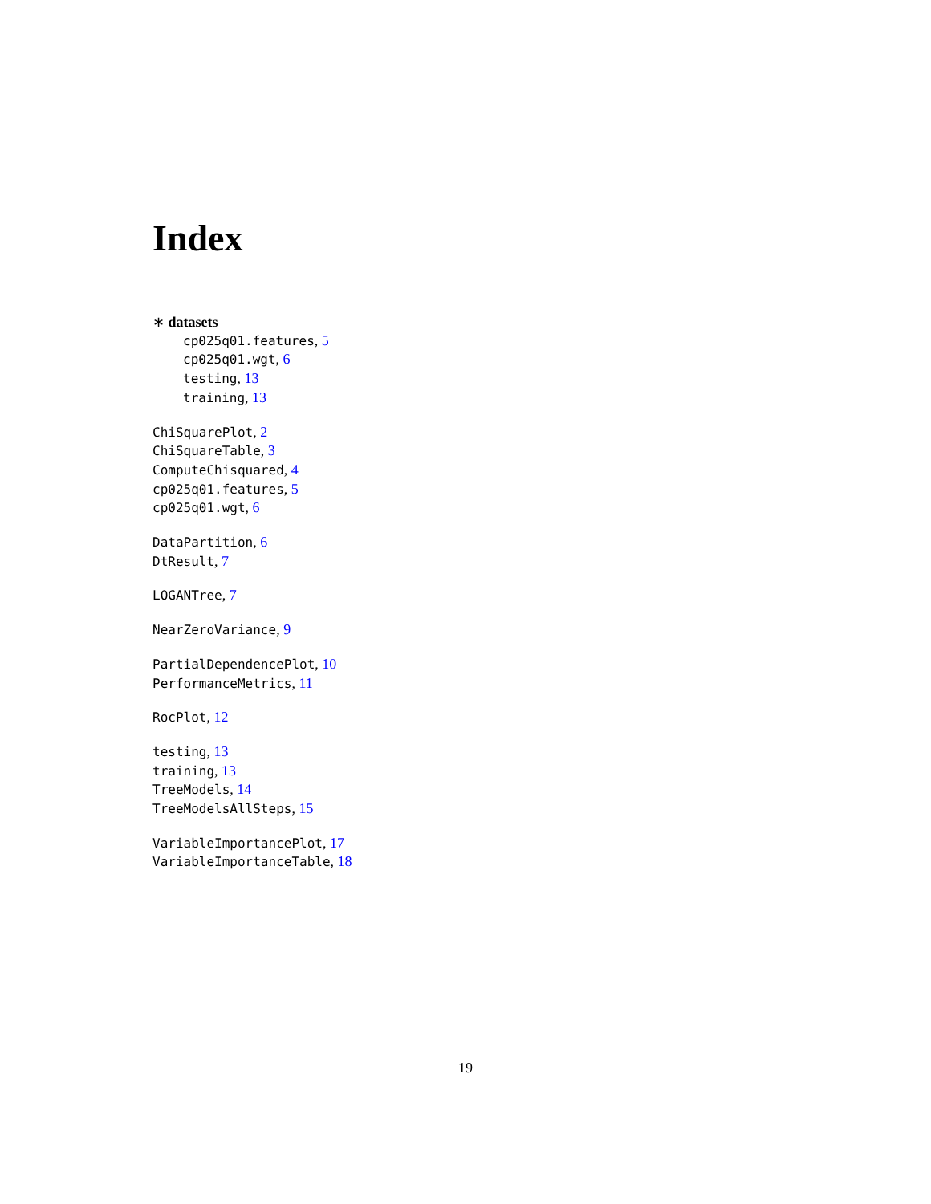Index
∗ datasets
cp025q01.features, 5
cp025q01.wgt, 6
testing, 13
training, 13
ChiSquarePlot, 2
ChiSquareTable, 3
ComputeChisquared, 4
cp025q01.features, 5
cp025q01.wgt, 6
DataPartition, 6
DtResult, 7
LOGANTree, 7
NearZeroVariance, 9
PartialDependencePlot, 10
PerformanceMetrics, 11
RocPlot, 12
testing, 13
training, 13
TreeModels, 14
TreeModelsAllSteps, 15
VariableImportancePlot, 17
VariableImportanceTable, 18
19